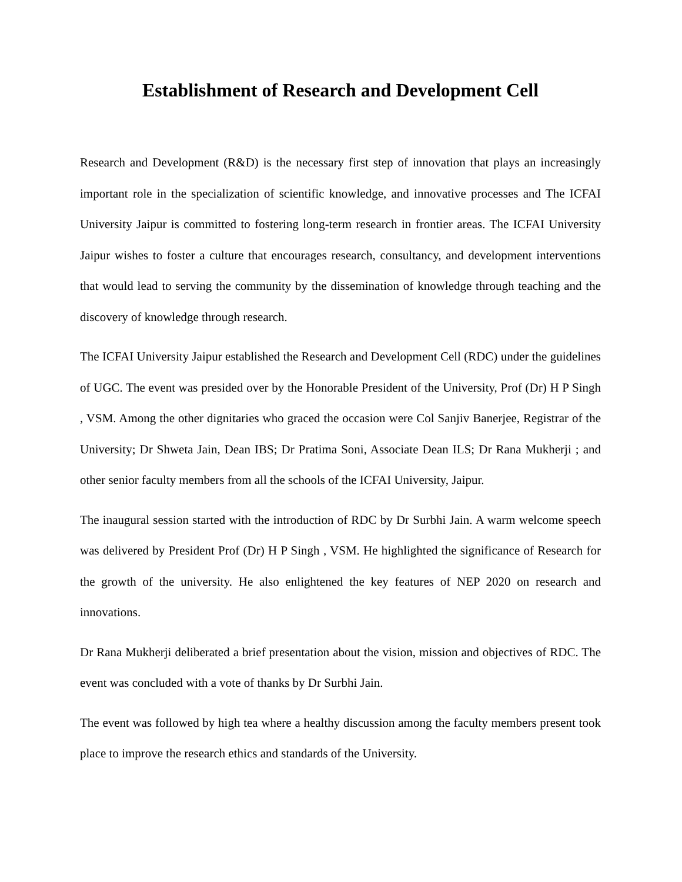Establishment of Research and Development Cell
Research and Development (R&D) is the necessary first step of innovation that plays an increasingly important role in the specialization of scientific knowledge, and innovative processes and The ICFAI University Jaipur is committed to fostering long-term research in frontier areas. The ICFAI University Jaipur wishes to foster a culture that encourages research, consultancy, and development interventions that would lead to serving the community by the dissemination of knowledge through teaching and the discovery of knowledge through research.
The ICFAI University Jaipur established the Research and Development Cell (RDC) under the guidelines of UGC. The event was presided over by the Honorable President of the University, Prof (Dr) H P Singh , VSM. Among the other dignitaries who graced the occasion were Col Sanjiv Banerjee, Registrar of the University; Dr Shweta Jain, Dean IBS; Dr Pratima Soni, Associate Dean ILS; Dr Rana Mukherji ; and other senior faculty members from all the schools of the ICFAI University, Jaipur.
The inaugural session started with the introduction of RDC by Dr Surbhi Jain. A warm welcome speech was delivered by President Prof (Dr) H P Singh , VSM. He highlighted the significance of Research for the growth of the university. He also enlightened the key features of NEP 2020 on research and innovations.
Dr Rana Mukherji deliberated a brief presentation about the vision, mission and objectives of RDC. The event was concluded with a vote of thanks by Dr Surbhi Jain.
The event was followed by high tea where a healthy discussion among the faculty members present took place to improve the research ethics and standards of the University.